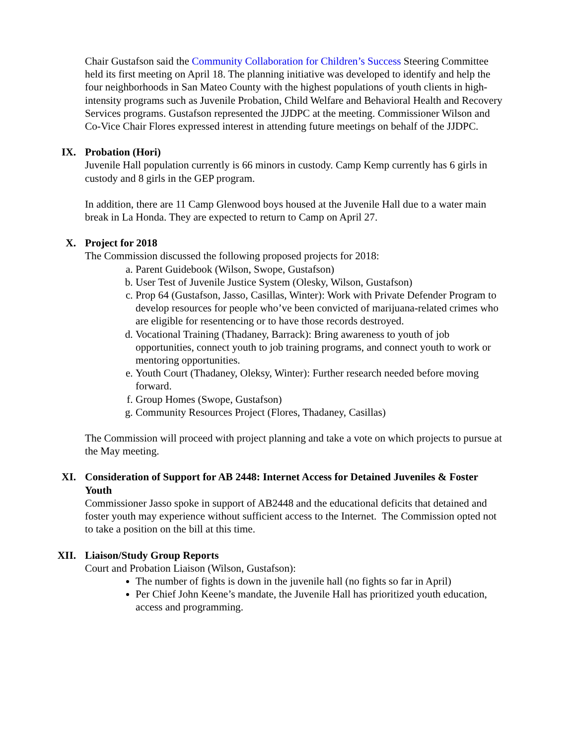Chair Gustafson said the Community Collaboration for Children’s Success Steering Committee held its first meeting on April 18. The planning initiative was developed to identify and help the four neighborhoods in San Mateo County with the highest populations of youth clients in high-intensity programs such as Juvenile Probation, Child Welfare and Behavioral Health and Recovery Services programs. Gustafson represented the JJDPC at the meeting. Commissioner Wilson and Co-Vice Chair Flores expressed interest in attending future meetings on behalf of the JJDPC.
IX. Probation (Hori)
Juvenile Hall population currently is 66 minors in custody. Camp Kemp currently has 6 girls in custody and 8 girls in the GEP program.
In addition, there are 11 Camp Glenwood boys housed at the Juvenile Hall due to a water main break in La Honda. They are expected to return to Camp on April 27.
X. Project for 2018
The Commission discussed the following proposed projects for 2018:
a. Parent Guidebook (Wilson, Swope, Gustafson)
b. User Test of Juvenile Justice System (Olesky, Wilson, Gustafson)
c. Prop 64 (Gustafson, Jasso, Casillas, Winter): Work with Private Defender Program to develop resources for people who’ve been convicted of marijuana-related crimes who are eligible for resentencing or to have those records destroyed.
d. Vocational Training (Thadaney, Barrack): Bring awareness to youth of job opportunities, connect youth to job training programs, and connect youth to work or mentoring opportunities.
e. Youth Court (Thadaney, Oleksy, Winter): Further research needed before moving forward.
f. Group Homes (Swope, Gustafson)
g. Community Resources Project (Flores, Thadaney, Casillas)
The Commission will proceed with project planning and take a vote on which projects to pursue at the May meeting.
XI. Consideration of Support for AB 2448: Internet Access for Detained Juveniles & Foster Youth
Commissioner Jasso spoke in support of AB2448 and the educational deficits that detained and foster youth may experience without sufficient access to the Internet. The Commission opted not to take a position on the bill at this time.
XII. Liaison/Study Group Reports
Court and Probation Liaison (Wilson, Gustafson):
The number of fights is down in the juvenile hall (no fights so far in April)
Per Chief John Keene’s mandate, the Juvenile Hall has prioritized youth education, access and programming.